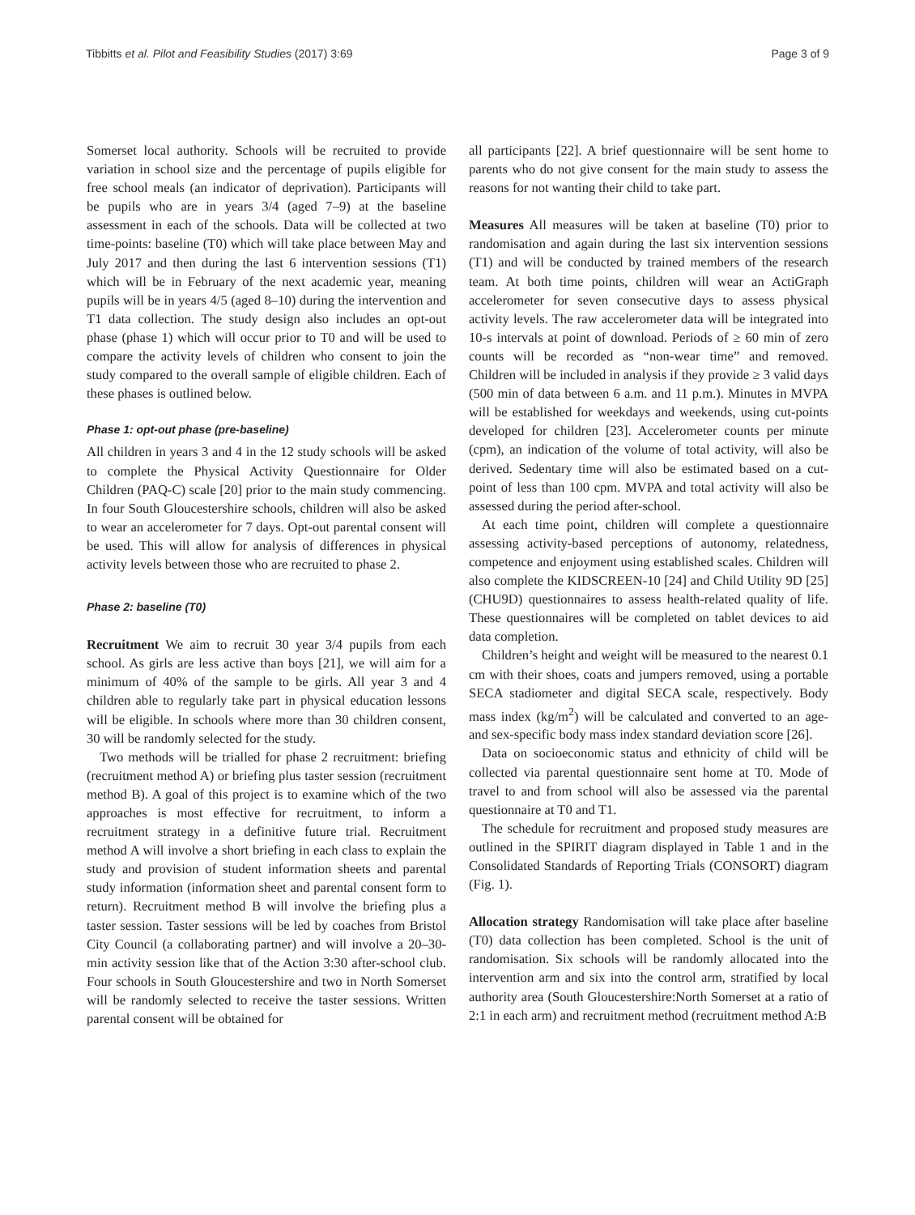Tibbitts et al. Pilot and Feasibility Studies (2017) 3:69 Page 3 of 9
Somerset local authority. Schools will be recruited to provide variation in school size and the percentage of pupils eligible for free school meals (an indicator of deprivation). Participants will be pupils who are in years 3/4 (aged 7–9) at the baseline assessment in each of the schools. Data will be collected at two time-points: baseline (T0) which will take place between May and July 2017 and then during the last 6 intervention sessions (T1) which will be in February of the next academic year, meaning pupils will be in years 4/5 (aged 8–10) during the intervention and T1 data collection. The study design also includes an opt-out phase (phase 1) which will occur prior to T0 and will be used to compare the activity levels of children who consent to join the study compared to the overall sample of eligible children. Each of these phases is outlined below.
Phase 1: opt-out phase (pre-baseline)
All children in years 3 and 4 in the 12 study schools will be asked to complete the Physical Activity Questionnaire for Older Children (PAQ-C) scale [20] prior to the main study commencing. In four South Gloucestershire schools, children will also be asked to wear an accelerometer for 7 days. Opt-out parental consent will be used. This will allow for analysis of differences in physical activity levels between those who are recruited to phase 2.
Phase 2: baseline (T0)
Recruitment We aim to recruit 30 year 3/4 pupils from each school. As girls are less active than boys [21], we will aim for a minimum of 40% of the sample to be girls. All year 3 and 4 children able to regularly take part in physical education lessons will be eligible. In schools where more than 30 children consent, 30 will be randomly selected for the study.
Two methods will be trialled for phase 2 recruitment: briefing (recruitment method A) or briefing plus taster session (recruitment method B). A goal of this project is to examine which of the two approaches is most effective for recruitment, to inform a recruitment strategy in a definitive future trial. Recruitment method A will involve a short briefing in each class to explain the study and provision of student information sheets and parental study information (information sheet and parental consent form to return). Recruitment method B will involve the briefing plus a taster session. Taster sessions will be led by coaches from Bristol City Council (a collaborating partner) and will involve a 20–30-min activity session like that of the Action 3:30 after-school club. Four schools in South Gloucestershire and two in North Somerset will be randomly selected to receive the taster sessions. Written parental consent will be obtained for
all participants [22]. A brief questionnaire will be sent home to parents who do not give consent for the main study to assess the reasons for not wanting their child to take part.
Measures All measures will be taken at baseline (T0) prior to randomisation and again during the last six intervention sessions (T1) and will be conducted by trained members of the research team. At both time points, children will wear an ActiGraph accelerometer for seven consecutive days to assess physical activity levels. The raw accelerometer data will be integrated into 10-s intervals at point of download. Periods of ≥ 60 min of zero counts will be recorded as “non-wear time” and removed. Children will be included in analysis if they provide ≥ 3 valid days (500 min of data between 6 a.m. and 11 p.m.). Minutes in MVPA will be established for weekdays and weekends, using cut-points developed for children [23]. Accelerometer counts per minute (cpm), an indication of the volume of total activity, will also be derived. Sedentary time will also be estimated based on a cut-point of less than 100 cpm. MVPA and total activity will also be assessed during the period after-school.
At each time point, children will complete a questionnaire assessing activity-based perceptions of autonomy, relatedness, competence and enjoyment using established scales. Children will also complete the KIDSCREEN-10 [24] and Child Utility 9D [25] (CHU9D) questionnaires to assess health-related quality of life. These questionnaires will be completed on tablet devices to aid data completion.
Children’s height and weight will be measured to the nearest 0.1 cm with their shoes, coats and jumpers removed, using a portable SECA stadiometer and digital SECA scale, respectively. Body mass index (kg/m<sup>2</sup>) will be calculated and converted to an age- and sex-specific body mass index standard deviation score [26].
Data on socioeconomic status and ethnicity of child will be collected via parental questionnaire sent home at T0. Mode of travel to and from school will also be assessed via the parental questionnaire at T0 and T1.
The schedule for recruitment and proposed study measures are outlined in the SPIRIT diagram displayed in Table 1 and in the Consolidated Standards of Reporting Trials (CONSORT) diagram (Fig. 1).
Allocation strategy Randomisation will take place after baseline (T0) data collection has been completed. School is the unit of randomisation. Six schools will be randomly allocated into the intervention arm and six into the control arm, stratified by local authority area (South Gloucestershire:North Somerset at a ratio of 2:1 in each arm) and recruitment method (recruitment method A:B